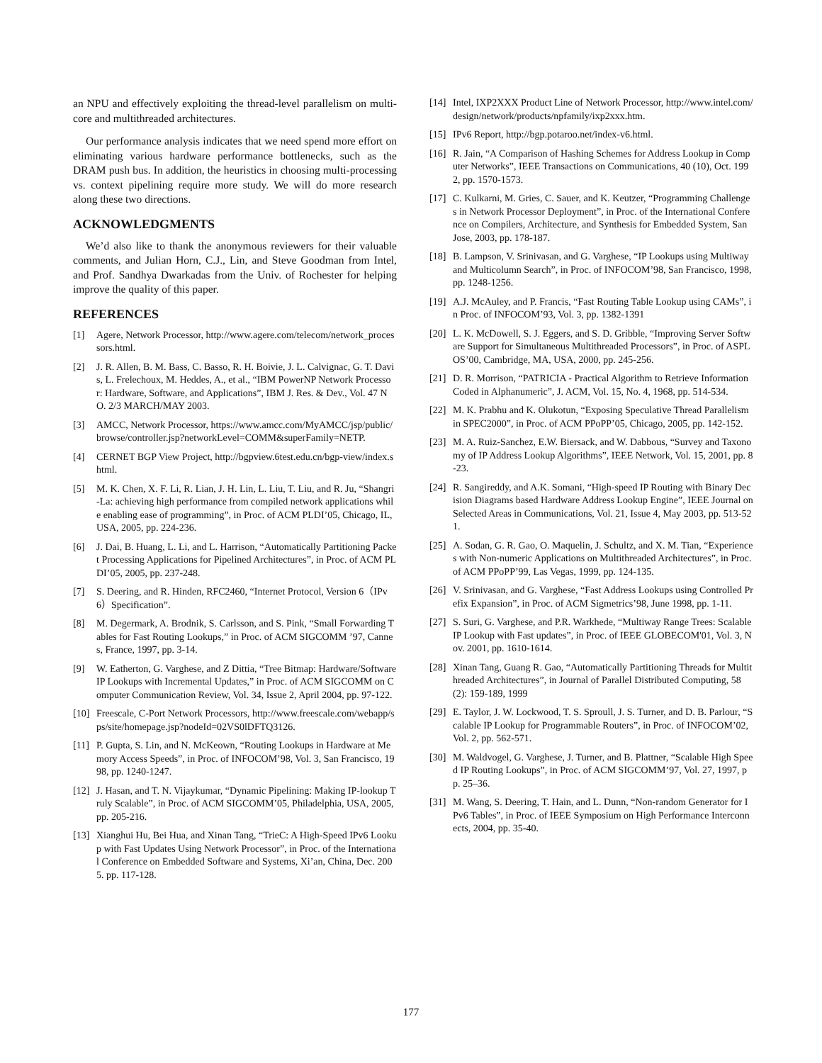an NPU and effectively exploiting the thread-level parallelism on multi-core and multithreaded architectures.
Our performance analysis indicates that we need spend more effort on eliminating various hardware performance bottlenecks, such as the DRAM push bus. In addition, the heuristics in choosing multi-processing vs. context pipelining require more study. We will do more research along these two directions.
ACKNOWLEDGMENTS
We’d also like to thank the anonymous reviewers for their valuable comments, and Julian Horn, C.J., Lin, and Steve Goodman from Intel, and Prof. Sandhya Dwarkadas from the Univ. of Rochester for helping improve the quality of this paper.
REFERENCES
[1] Agere, Network Processor, http://www.agere.com/telecom/network_processors.html.
[2] J. R. Allen, B. M. Bass, C. Basso, R. H. Boivie, J. L. Calvignac, G. T. Davis, L. Frelechoux, M. Heddes, A., et al., “IBM PowerNP Network Processor: Hardware, Software, and Applications”, IBM J. Res. & Dev., Vol. 47 NO. 2/3 MARCH/MAY 2003.
[3] AMCC, Network Processor, https://www.amcc.com/MyAMCC/jsp/public/browse/controller.jsp?networkLevel=COMM&superFamily=NETP.
[4] CERNET BGP View Project, http://bgpview.6test.edu.cn/bgp-view/index.shtml.
[5] M. K. Chen, X. F. Li, R. Lian, J. H. Lin, L. Liu, T. Liu, and R. Ju, “Shangri-La: achieving high performance from compiled network applications while enabling ease of programming”, in Proc. of ACM PLDI’05, Chicago, IL, USA, 2005, pp. 224-236.
[6] J. Dai, B. Huang, L. Li, and L. Harrison, “Automatically Partitioning Packet Processing Applications for Pipelined Architectures”, in Proc. of ACM PLDI’05, 2005, pp. 237-248.
[7] S. Deering, and R. Hinden, RFC2460, “Internet Protocol, Version 6（IPv6）Specification”.
[8] M. Degermark, A. Brodnik, S. Carlsson, and S. Pink, “Small Forwarding Tables for Fast Routing Lookups,” in Proc. of ACM SIGCOMM ’97, Cannes, France, 1997, pp. 3-14.
[9] W. Eatherton, G. Varghese, and Z Dittia, “Tree Bitmap: Hardware/Software IP Lookups with Incremental Updates,” in Proc. of ACM SIGCOMM on Computer Communication Review, Vol. 34, Issue 2, April 2004, pp. 97-122.
[10] Freescale, C-Port Network Processors, http://www.freescale.com/webapp/sps/site/homepage.jsp?nodeId=02VS0lDFTQ3126.
[11] P. Gupta, S. Lin, and N. McKeown, “Routing Lookups in Hardware at Memory Access Speeds”, in Proc. of INFOCOM’98, Vol. 3, San Francisco, 1998, pp. 1240-1247.
[12] J. Hasan, and T. N. Vijaykumar, “Dynamic Pipelining: Making IP-lookup Truly Scalable”, in Proc. of ACM SIGCOMM’05, Philadelphia, USA, 2005, pp. 205-216.
[13] Xianghui Hu, Bei Hua, and Xinan Tang, “TrieC: A High-Speed IPv6 Lookup with Fast Updates Using Network Processor”, in Proc. of the International Conference on Embedded Software and Systems, Xi’an, China, Dec. 2005. pp. 117-128.
[14] Intel, IXP2XXX Product Line of Network Processor, http://www.intel.com/design/network/products/npfamily/ixp2xxx.htm.
[15] IPv6 Report, http://bgp.potaroo.net/index-v6.html.
[16] R. Jain, “A Comparison of Hashing Schemes for Address Lookup in Computer Networks”, IEEE Transactions on Communications, 40 (10), Oct. 1992, pp. 1570-1573.
[17] C. Kulkarni, M. Gries, C. Sauer, and K. Keutzer, “Programming Challenges in Network Processor Deployment”, in Proc. of the International Conference on Compilers, Architecture, and Synthesis for Embedded System, San Jose, 2003, pp. 178-187.
[18] B. Lampson, V. Srinivasan, and G. Varghese, “IP Lookups using Multiway and Multicolumn Search”, in Proc. of INFOCOM’98, San Francisco, 1998, pp. 1248-1256.
[19] A.J. McAuley, and P. Francis, “Fast Routing Table Lookup using CAMs”, in Proc. of INFOCOM’93, Vol. 3, pp. 1382-1391
[20] L. K. McDowell, S. J. Eggers, and S. D. Gribble, “Improving Server Software Support for Simultaneous Multithreaded Processors”, in Proc. of ASPLOS’00, Cambridge, MA, USA, 2000, pp. 245-256.
[21] D. R. Morrison, “PATRICIA - Practical Algorithm to Retrieve Information Coded in Alphanumeric”, J. ACM, Vol. 15, No. 4, 1968, pp. 514-534.
[22] M. K. Prabhu and K. Olukotun, “Exposing Speculative Thread Parallelism in SPEC2000”, in Proc. of ACM PPoPP’05, Chicago, 2005, pp. 142-152.
[23] M. A. Ruiz-Sanchez, E.W. Biersack, and W. Dabbous, “Survey and Taxonomy of IP Address Lookup Algorithms”, IEEE Network, Vol. 15, 2001, pp. 8-23.
[24] R. Sangireddy, and A.K. Somani, “High-speed IP Routing with Binary Decision Diagrams based Hardware Address Lookup Engine”, IEEE Journal on Selected Areas in Communications, Vol. 21, Issue 4, May 2003, pp. 513-521.
[25] A. Sodan, G. R. Gao, O. Maquelin, J. Schultz, and X. M. Tian, “Experiences with Non-numeric Applications on Multithreaded Architectures”, in Proc. of ACM PPoPP’99, Las Vegas, 1999, pp. 124-135.
[26] V. Srinivasan, and G. Varghese, “Fast Address Lookups using Controlled Prefix Expansion”, in Proc. of ACM Sigmetrics’98, June 1998, pp. 1-11.
[27] S. Suri, G. Varghese, and P.R. Warkhede, “Multiway Range Trees: Scalable IP Lookup with Fast updates”, in Proc. of IEEE GLOBECOM'01, Vol. 3, Nov. 2001, pp. 1610-1614.
[28] Xinan Tang, Guang R. Gao, “Automatically Partitioning Threads for Multithreaded Architectures”, in Journal of Parallel Distributed Computing, 58(2): 159-189, 1999
[29] E. Taylor, J. W. Lockwood, T. S. Sproull, J. S. Turner, and D. B. Parlour, “Scalable IP Lookup for Programmable Routers”, in Proc. of INFOCOM’02, Vol. 2, pp. 562-571.
[30] M. Waldvogel, G. Varghese, J. Turner, and B. Plattner, “Scalable High Speed IP Routing Lookups”, in Proc. of ACM SIGCOMM’97, Vol. 27, 1997, pp. 25–36.
[31] M. Wang, S. Deering, T. Hain, and L. Dunn, “Non-random Generator for IPv6 Tables”, in Proc. of IEEE Symposium on High Performance Interconnects, 2004, pp. 35-40.
177